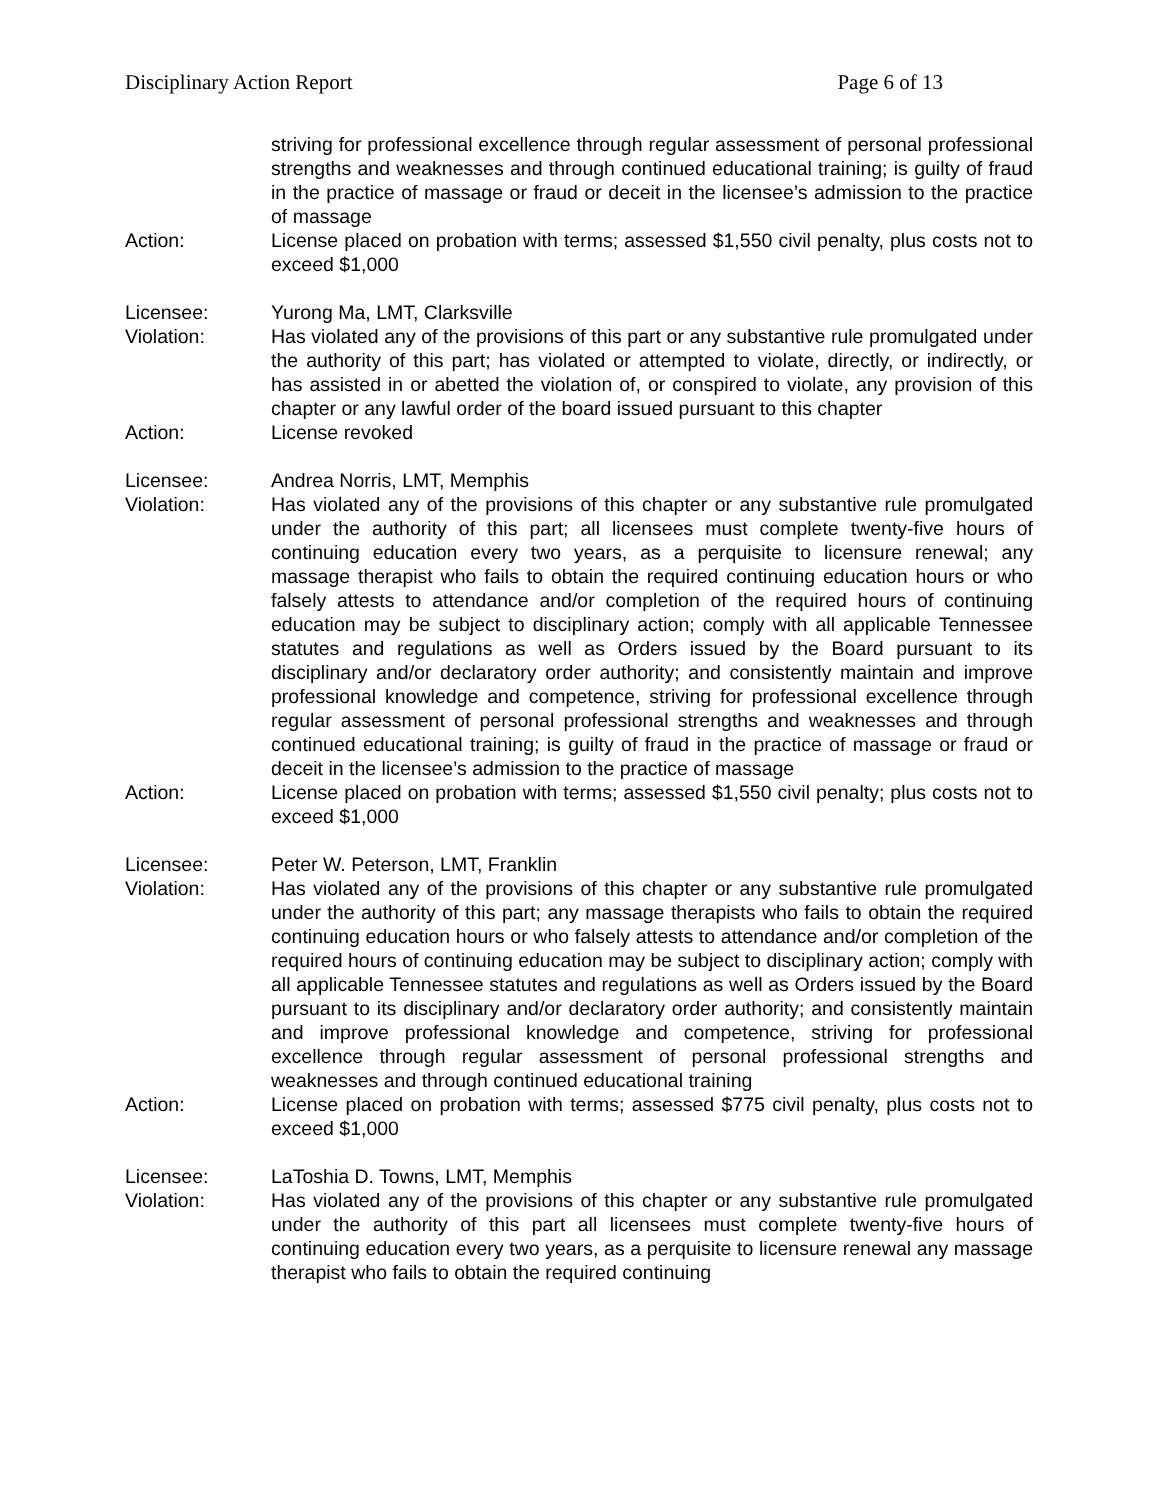Disciplinary Action Report Page 6 of 13
striving for professional excellence through regular assessment of personal professional strengths and weaknesses and through continued educational training; is guilty of fraud in the practice of massage or fraud or deceit in the licensee’s admission to the practice of massage
Action: License placed on probation with terms; assessed $1,550 civil penalty, plus costs not to exceed $1,000
Licensee: Yurong Ma, LMT, Clarksville
Violation: Has violated any of the provisions of this part or any substantive rule promulgated under the authority of this part; has violated or attempted to violate, directly, or indirectly, or has assisted in or abetted the violation of, or conspired to violate, any provision of this chapter or any lawful order of the board issued pursuant to this chapter
Action: License revoked
Licensee: Andrea Norris, LMT, Memphis
Violation: Has violated any of the provisions of this chapter or any substantive rule promulgated under the authority of this part; all licensees must complete twenty-five hours of continuing education every two years, as a perquisite to licensure renewal; any massage therapist who fails to obtain the required continuing education hours or who falsely attests to attendance and/or completion of the required hours of continuing education may be subject to disciplinary action; comply with all applicable Tennessee statutes and regulations as well as Orders issued by the Board pursuant to its disciplinary and/or declaratory order authority; and consistently maintain and improve professional knowledge and competence, striving for professional excellence through regular assessment of personal professional strengths and weaknesses and through continued educational training; is guilty of fraud in the practice of massage or fraud or deceit in the licensee’s admission to the practice of massage
Action: License placed on probation with terms; assessed $1,550 civil penalty; plus costs not to exceed $1,000
Licensee: Peter W. Peterson, LMT, Franklin
Violation: Has violated any of the provisions of this chapter or any substantive rule promulgated under the authority of this part; any massage therapists who fails to obtain the required continuing education hours or who falsely attests to attendance and/or completion of the required hours of continuing education may be subject to disciplinary action; comply with all applicable Tennessee statutes and regulations as well as Orders issued by the Board pursuant to its disciplinary and/or declaratory order authority; and consistently maintain and improve professional knowledge and competence, striving for professional excellence through regular assessment of personal professional strengths and weaknesses and through continued educational training
Action: License placed on probation with terms; assessed $775 civil penalty, plus costs not to exceed $1,000
Licensee: LaToshia D. Towns, LMT, Memphis
Violation: Has violated any of the provisions of this chapter or any substantive rule promulgated under the authority of this part all licensees must complete twenty-five hours of continuing education every two years, as a perquisite to licensure renewal any massage therapist who fails to obtain the required continuing